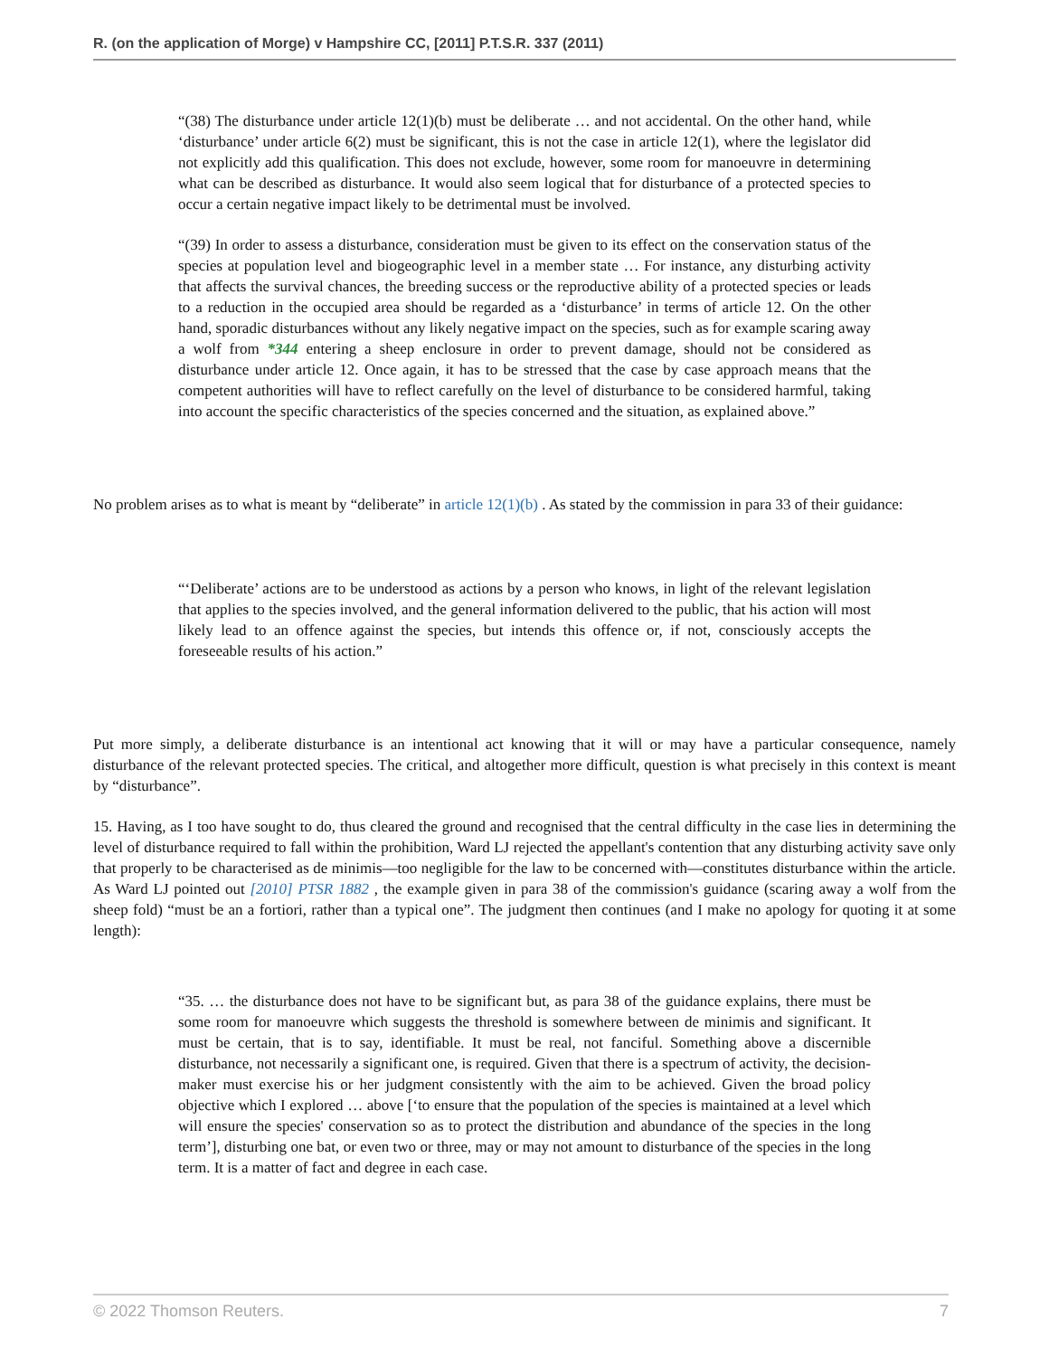R. (on the application of Morge) v Hampshire CC, [2011] P.T.S.R. 337 (2011)
“(38) The disturbance under article 12(1)(b) must be deliberate … and not accidental. On the other hand, while ‘disturbance’ under article 6(2) must be significant, this is not the case in article 12(1), where the legislator did not explicitly add this qualification. This does not exclude, however, some room for manoeuvre in determining what can be described as disturbance. It would also seem logical that for disturbance of a protected species to occur a certain negative impact likely to be detrimental must be involved.
“(39) In order to assess a disturbance, consideration must be given to its effect on the conservation status of the species at population level and biogeographic level in a member state … For instance, any disturbing activity that affects the survival chances, the breeding success or the reproductive ability of a protected species or leads to a reduction in the occupied area should be regarded as a ‘disturbance’ in terms of article 12. On the other hand, sporadic disturbances without any likely negative impact on the species, such as for example scaring away a wolf from *344 entering a sheep enclosure in order to prevent damage, should not be considered as disturbance under article 12. Once again, it has to be stressed that the case by case approach means that the competent authorities will have to reflect carefully on the level of disturbance to be considered harmful, taking into account the specific characteristics of the species concerned and the situation, as explained above.”
No problem arises as to what is meant by “deliberate” in article 12(1)(b) . As stated by the commission in para 33 of their guidance:
“‘Deliberate’ actions are to be understood as actions by a person who knows, in light of the relevant legislation that applies to the species involved, and the general information delivered to the public, that his action will most likely lead to an offence against the species, but intends this offence or, if not, consciously accepts the foreseeable results of his action.”
Put more simply, a deliberate disturbance is an intentional act knowing that it will or may have a particular consequence, namely disturbance of the relevant protected species. The critical, and altogether more difficult, question is what precisely in this context is meant by “disturbance”.
15. Having, as I too have sought to do, thus cleared the ground and recognised that the central difficulty in the case lies in determining the level of disturbance required to fall within the prohibition, Ward LJ rejected the appellant's contention that any disturbing activity save only that properly to be characterised as de minimis—too negligible for the law to be concerned with—constitutes disturbance within the article. As Ward LJ pointed out [2010] PTSR 1882 , the example given in para 38 of the commission's guidance (scaring away a wolf from the sheep fold) “must be an a fortiori, rather than a typical one”. The judgment then continues (and I make no apology for quoting it at some length):
“35. … the disturbance does not have to be significant but, as para 38 of the guidance explains, there must be some room for manoeuvre which suggests the threshold is somewhere between de minimis and significant. It must be certain, that is to say, identifiable. It must be real, not fanciful. Something above a discernible disturbance, not necessarily a significant one, is required. Given that there is a spectrum of activity, the decision-maker must exercise his or her judgment consistently with the aim to be achieved. Given the broad policy objective which I explored … above [‘to ensure that the population of the species is maintained at a level which will ensure the species' conservation so as to protect the distribution and abundance of the species in the long term’], disturbing one bat, or even two or three, may or may not amount to disturbance of the species in the long term. It is a matter of fact and degree in each case.
© 2022 Thomson Reuters. 7